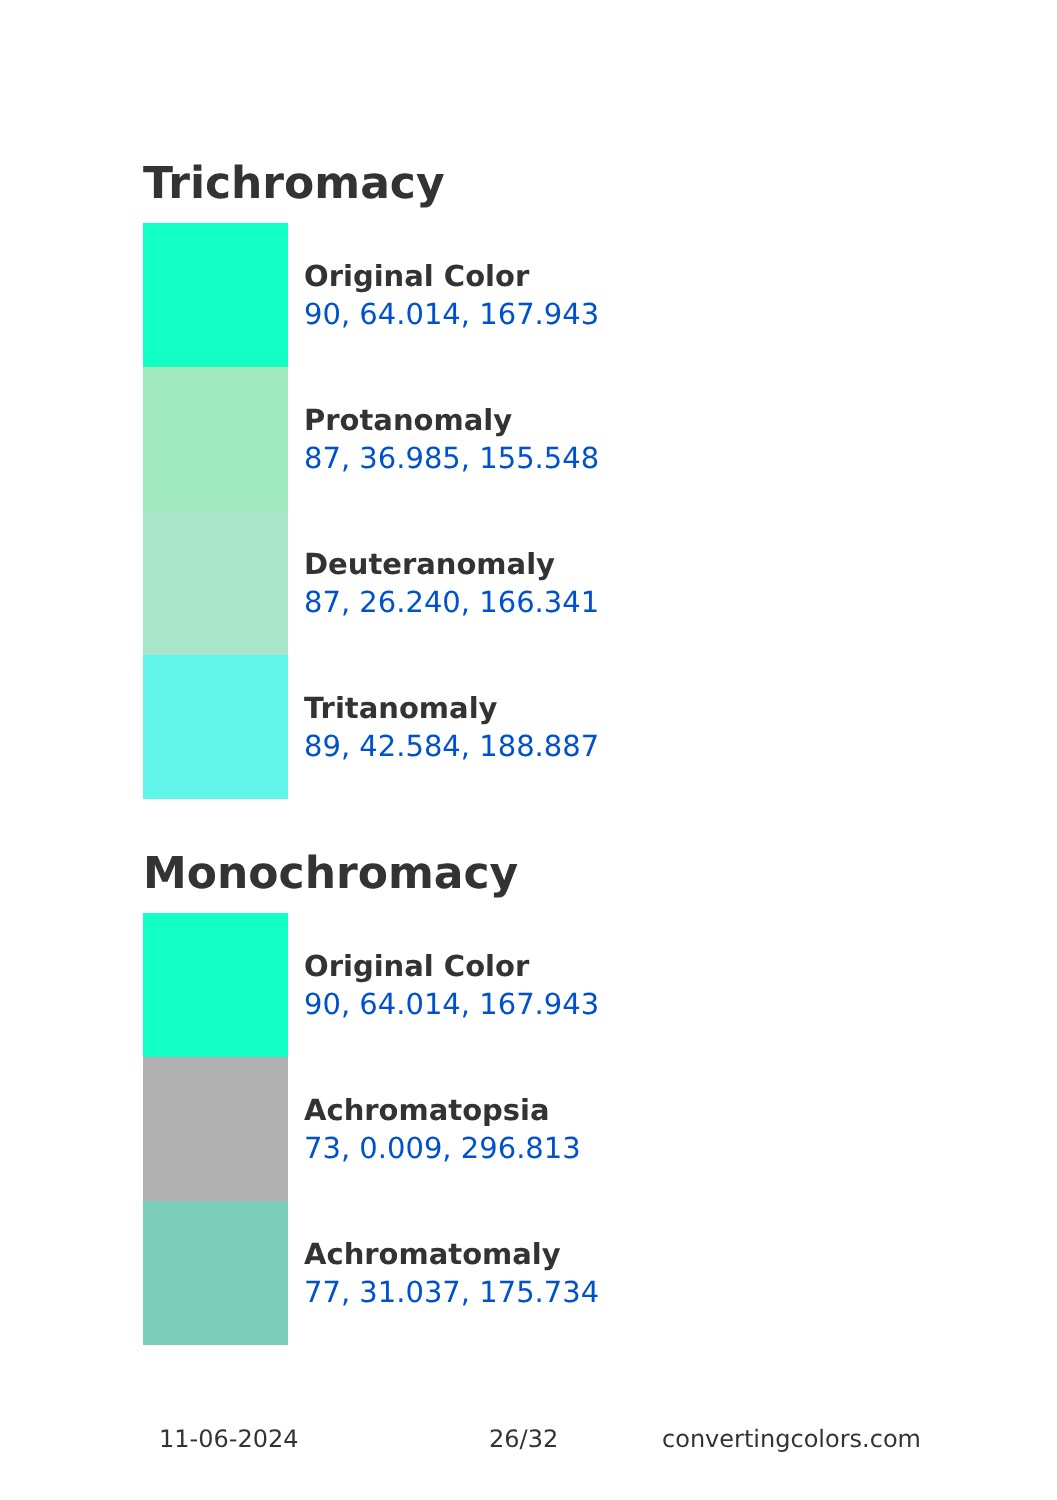Trichromacy
Original Color
90, 64.014, 167.943
Protanomaly
87, 36.985, 155.548
Deuteranomaly
87, 26.240, 166.341
Tritanomaly
89, 42.584, 188.887
Monochromacy
Original Color
90, 64.014, 167.943
Achromatopsia
73, 0.009, 296.813
Achromatomaly
77, 31.037, 175.734
11-06-2024 26/32 convertingcolors.com